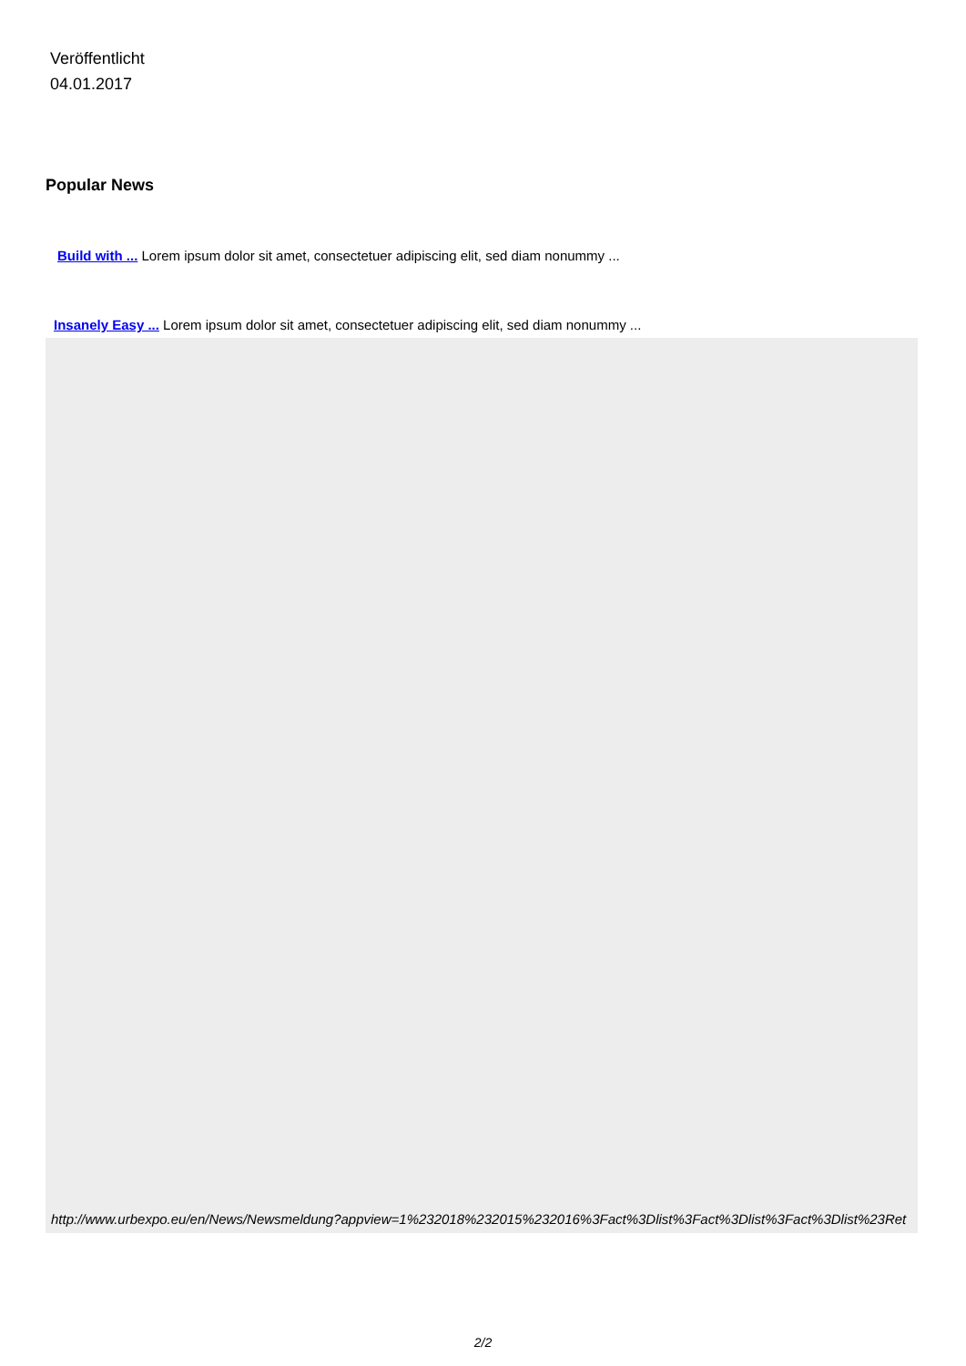Veröffentlicht
04.01.2017
Popular News
Build with ... Lorem ipsum dolor sit amet, consectetuer adipiscing elit, sed diam nonummy ...
Insanely Easy ... Lorem ipsum dolor sit amet, consectetuer adipiscing elit, sed diam nonummy ...
http://www.urbexpo.eu/en/News/Newsmeldung?appview=1%232018%232015%232016%3Fact%3Dlist%3Fact%3Dlist%3Fact%3Dlist%23Ret
2/2